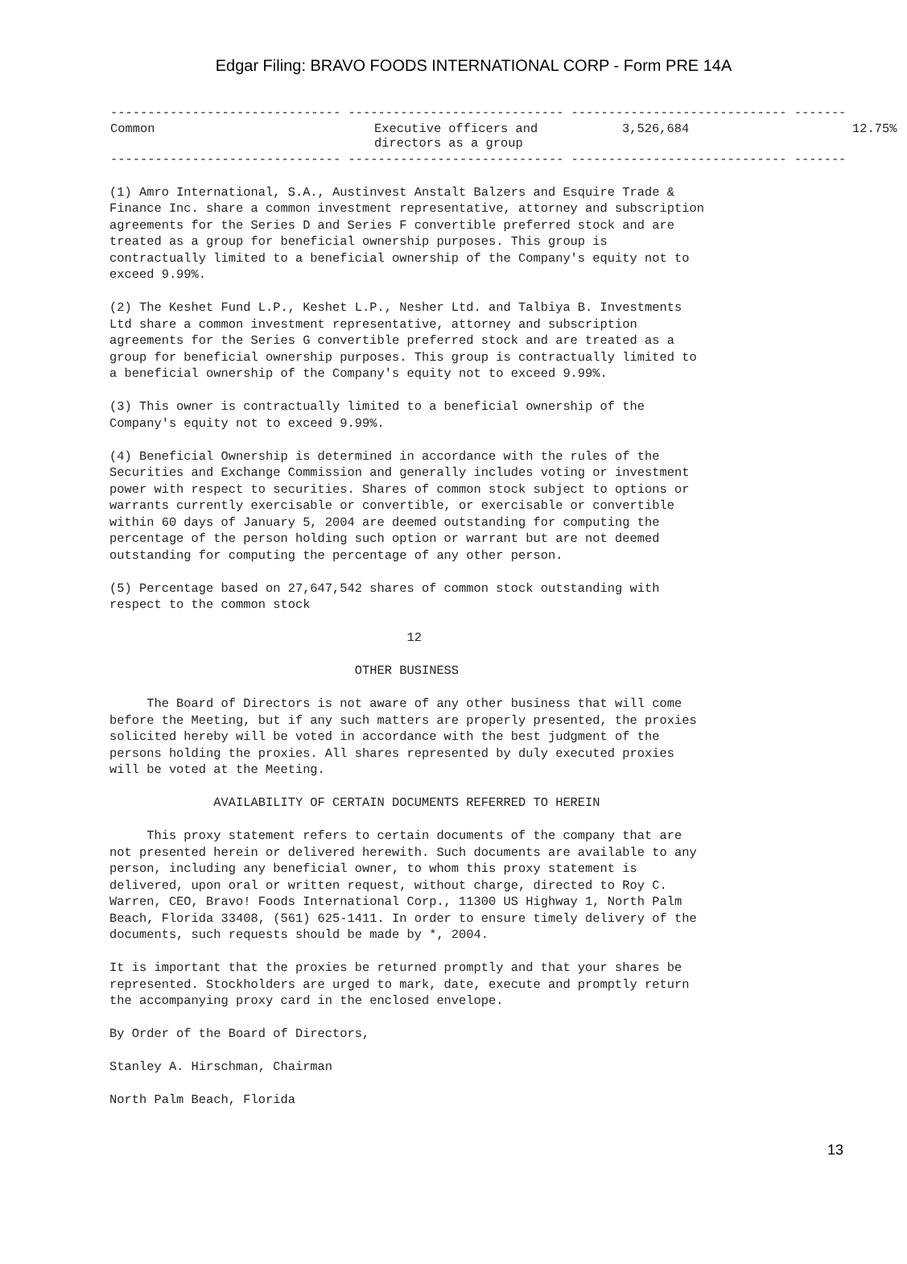Edgar Filing: BRAVO FOODS INTERNATIONAL CORP - Form PRE 14A
| ------------------------------- ----------------------------- ----------------------------- ------- | | | |
| Common | Executive officers and directors as a group | 3,526,684 | 12.75% |
| ------------------------------- ----------------------------- ----------------------------- ------- | | | |
(1) Amro International, S.A., Austinvest Anstalt Balzers and Esquire Trade &
Finance Inc. share a common investment representative, attorney and subscription
agreements for the Series D and Series F convertible preferred stock and are
treated as a group for beneficial ownership purposes. This group is
contractually limited to a beneficial ownership of the Company's equity not to
exceed 9.99%.

(2) The Keshet Fund L.P., Keshet L.P., Nesher Ltd. and Talbiya B. Investments
Ltd share a common investment representative, attorney and subscription
agreements for the Series G convertible preferred stock and are treated as a
group for beneficial ownership purposes. This group is contractually limited to
a beneficial ownership of the Company's equity not to exceed 9.99%.

(3) This owner is contractually limited to a beneficial ownership of the
Company's equity not to exceed 9.99%.

(4) Beneficial Ownership is determined in accordance with the rules of the
Securities and Exchange Commission and generally includes voting or investment
power with respect to securities. Shares of common stock subject to options or
warrants currently exercisable or convertible, or exercisable or convertible
within 60 days of January 5, 2004 are deemed outstanding for computing the
percentage of the person holding such option or warrant but are not deemed
outstanding for computing the percentage of any other person.

(5) Percentage based on 27,647,542 shares of common stock outstanding with
respect to the common stock

                                        12

                                 OTHER BUSINESS

     The Board of Directors is not aware of any other business that will come
before the Meeting, but if any such matters are properly presented, the proxies
solicited hereby will be voted in accordance with the best judgment of the
persons holding the proxies. All shares represented by duly executed proxies
will be voted at the Meeting.

              AVAILABILITY OF CERTAIN DOCUMENTS REFERRED TO HEREIN

     This proxy statement refers to certain documents of the company that are
not presented herein or delivered herewith. Such documents are available to any
person, including any beneficial owner, to whom this proxy statement is
delivered, upon oral or written request, without charge, directed to Roy C.
Warren, CEO, Bravo! Foods International Corp., 11300 US Highway 1, North Palm
Beach, Florida 33408, (561) 625-1411. In order to ensure timely delivery of the
documents, such requests should be made by *, 2004.

It is important that the proxies be returned promptly and that your shares be
represented. Stockholders are urged to mark, date, execute and promptly return
the accompanying proxy card in the enclosed envelope.

By Order of the Board of Directors,

Stanley A. Hirschman, Chairman

North Palm Beach, Florida
13